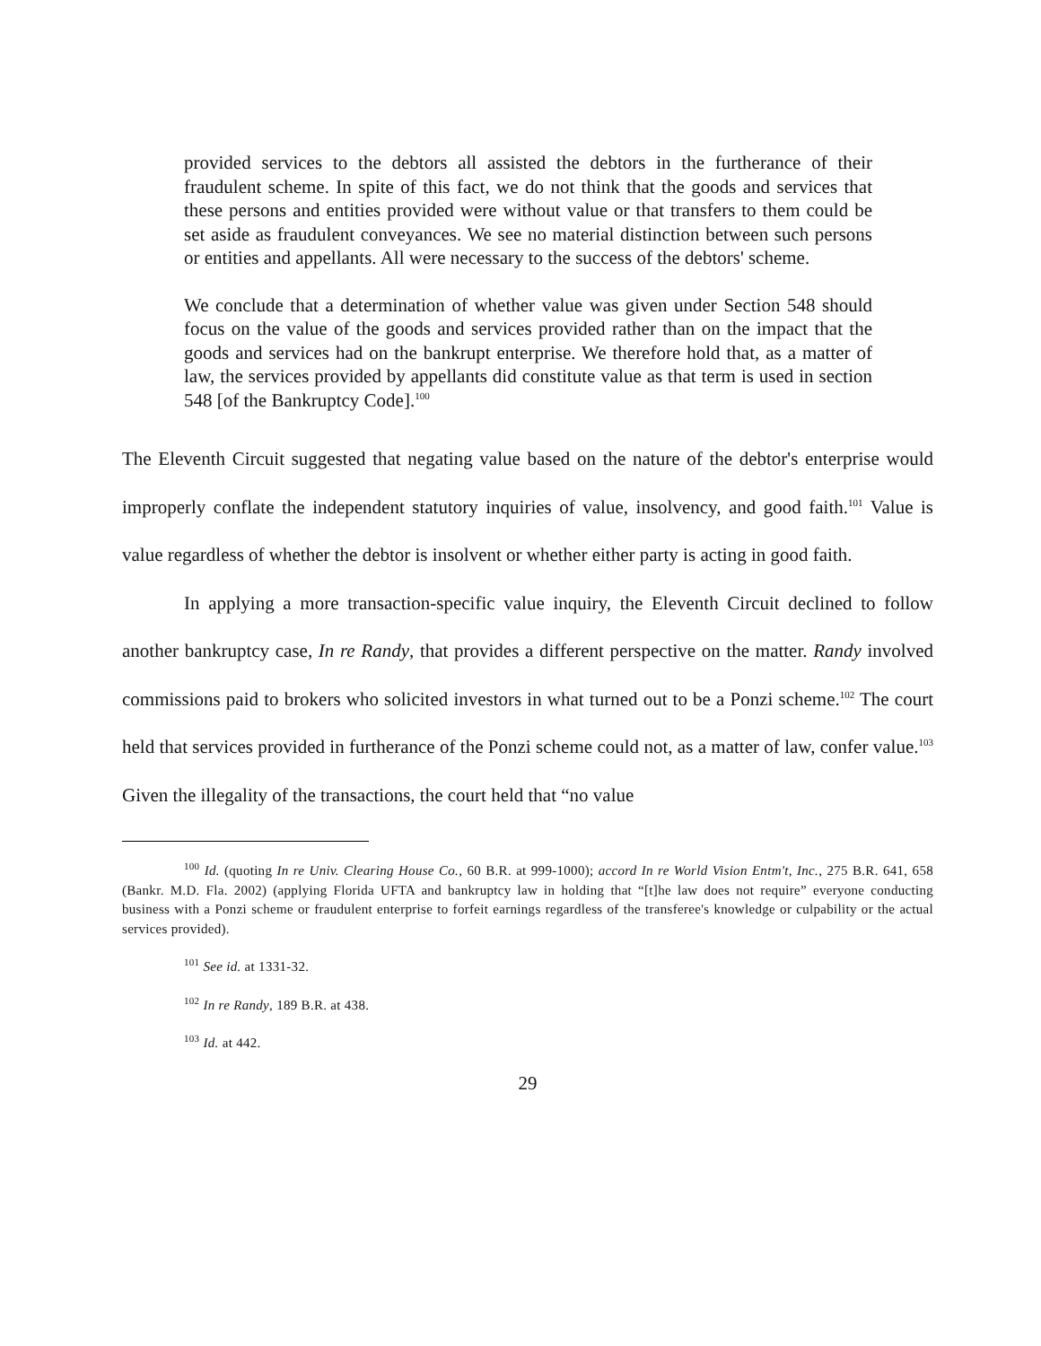provided services to the debtors all assisted the debtors in the furtherance of their fraudulent scheme. In spite of this fact, we do not think that the goods and services that these persons and entities provided were without value or that transfers to them could be set aside as fraudulent conveyances. We see no material distinction between such persons or entities and appellants. All were necessary to the success of the debtors' scheme.
We conclude that a determination of whether value was given under Section 548 should focus on the value of the goods and services provided rather than on the impact that the goods and services had on the bankrupt enterprise. We therefore hold that, as a matter of law, the services provided by appellants did constitute value as that term is used in section 548 [of the Bankruptcy Code].<sup>100</sup>
The Eleventh Circuit suggested that negating value based on the nature of the debtor's enterprise would improperly conflate the independent statutory inquiries of value, insolvency, and good faith.<sup>101</sup> Value is value regardless of whether the debtor is insolvent or whether either party is acting in good faith.
In applying a more transaction-specific value inquiry, the Eleventh Circuit declined to follow another bankruptcy case, In re Randy, that provides a different perspective on the matter. Randy involved commissions paid to brokers who solicited investors in what turned out to be a Ponzi scheme.<sup>102</sup> The court held that services provided in furtherance of the Ponzi scheme could not, as a matter of law, confer value.<sup>103</sup> Given the illegality of the transactions, the court held that “no value
<sup>100</sup> Id. (quoting In re Univ. Clearing House Co., 60 B.R. at 999-1000); accord In re World Vision Entm't, Inc., 275 B.R. 641, 658 (Bankr. M.D. Fla. 2002) (applying Florida UFTA and bankruptcy law in holding that “[t]he law does not require” everyone conducting business with a Ponzi scheme or fraudulent enterprise to forfeit earnings regardless of the transferee's knowledge or culpability or the actual services provided).
<sup>101</sup> See id. at 1331-32.
<sup>102</sup> In re Randy, 189 B.R. at 438.
<sup>103</sup> Id. at 442.
29